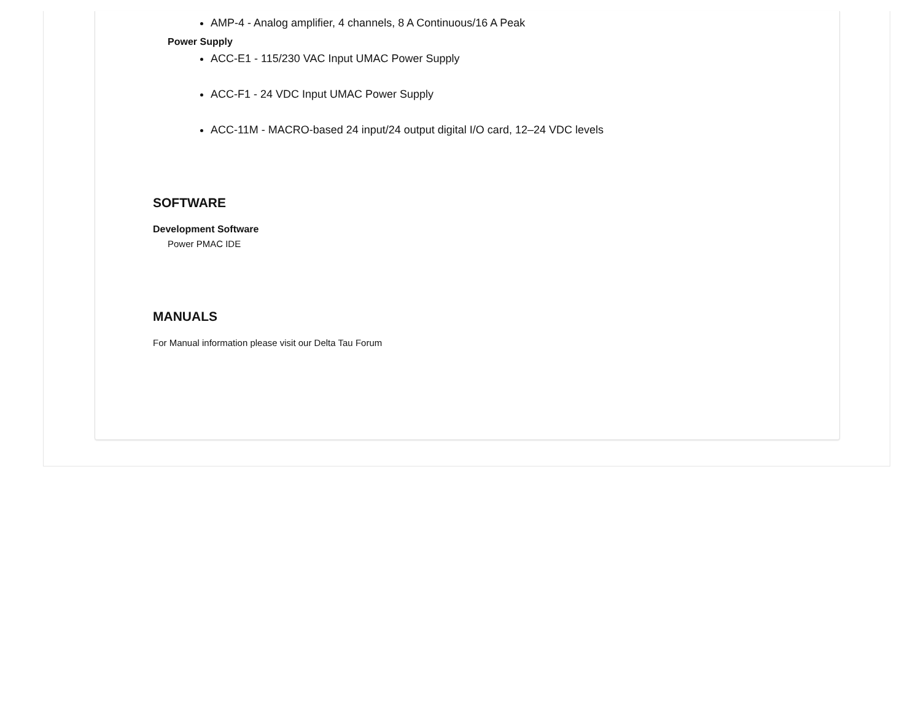AMP-4 - Analog amplifier, 4 channels, 8 A Continuous/16 A Peak
Power Supply
ACC-E1 - 115/230 VAC Input UMAC Power Supply
ACC-F1 - 24 VDC Input UMAC Power Supply
ACC-11M - MACRO-based 24 input/24 output digital I/O card, 12–24 VDC levels
SOFTWARE
Development Software
Power PMAC IDE
MANUALS
For Manual information please visit our Delta Tau Forum